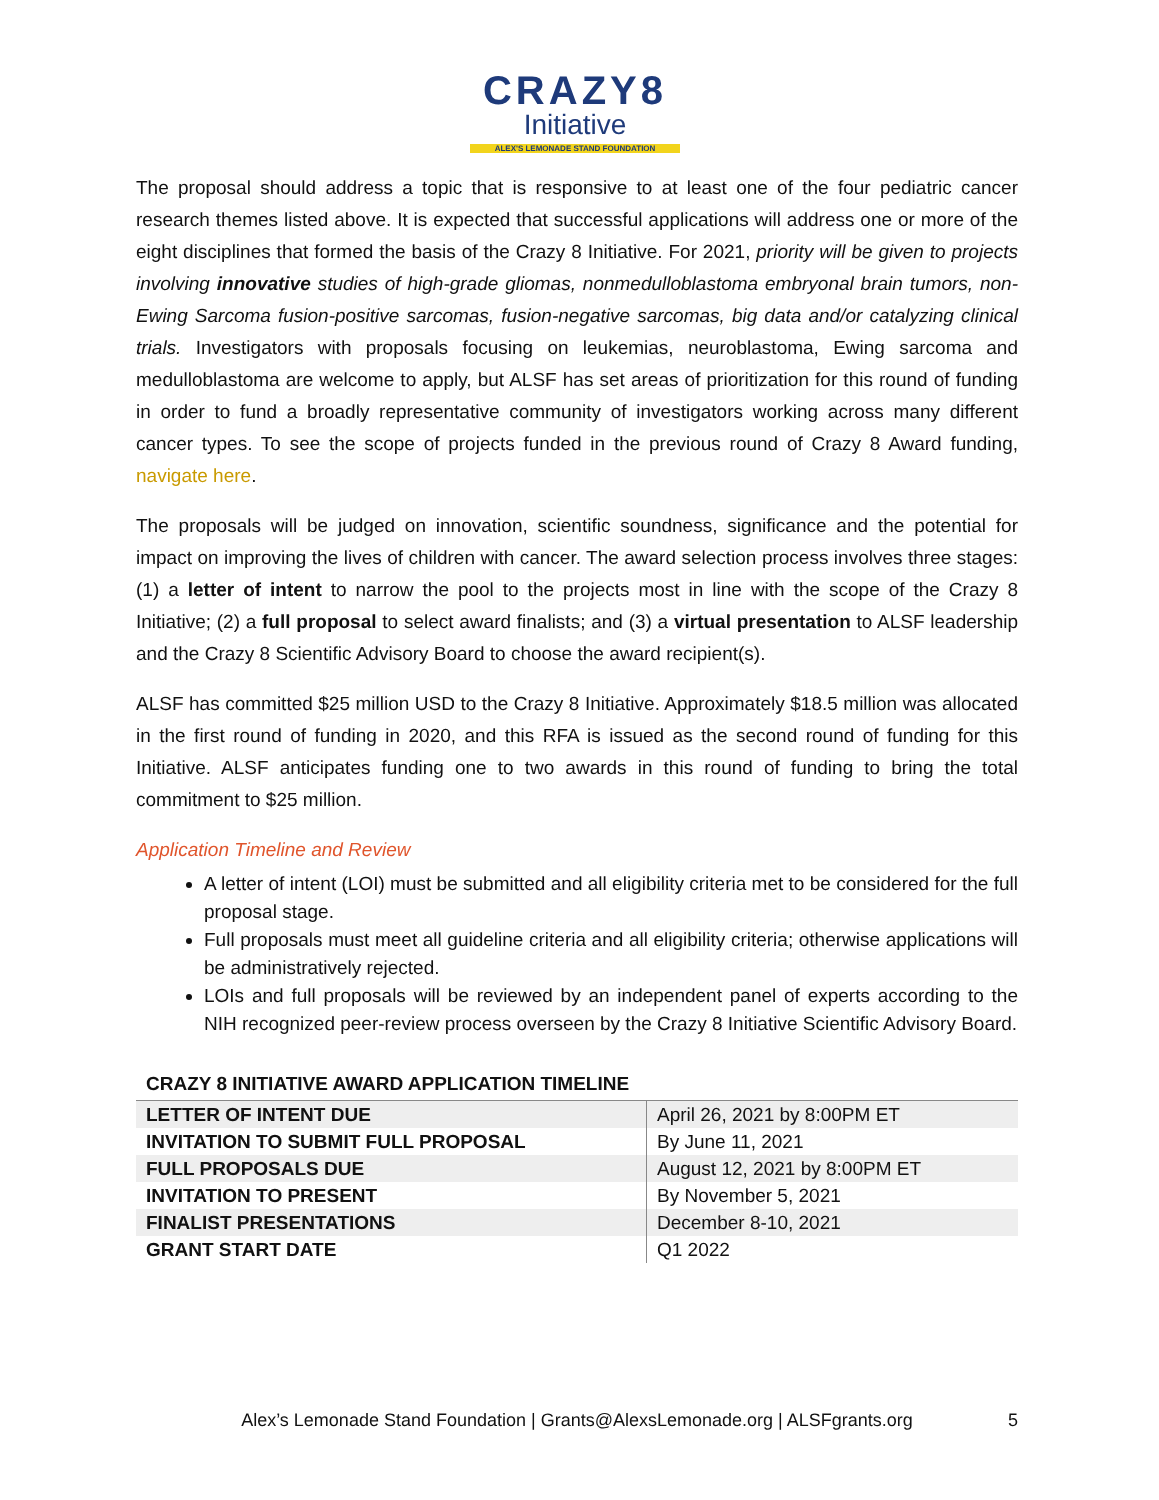CRAZY8
Initiative
ALEX'S LEMONADE STAND FOUNDATION
The proposal should address a topic that is responsive to at least one of the four pediatric cancer research themes listed above. It is expected that successful applications will address one or more of the eight disciplines that formed the basis of the Crazy 8 Initiative. For 2021, priority will be given to projects involving innovative studies of high-grade gliomas, nonmedulloblastoma embryonal brain tumors, non-Ewing Sarcoma fusion-positive sarcomas, fusion-negative sarcomas, big data and/or catalyzing clinical trials. Investigators with proposals focusing on leukemias, neuroblastoma, Ewing sarcoma and medulloblastoma are welcome to apply, but ALSF has set areas of prioritization for this round of funding in order to fund a broadly representative community of investigators working across many different cancer types. To see the scope of projects funded in the previous round of Crazy 8 Award funding, navigate here.
The proposals will be judged on innovation, scientific soundness, significance and the potential for impact on improving the lives of children with cancer. The award selection process involves three stages: (1) a letter of intent to narrow the pool to the projects most in line with the scope of the Crazy 8 Initiative; (2) a full proposal to select award finalists; and (3) a virtual presentation to ALSF leadership and the Crazy 8 Scientific Advisory Board to choose the award recipient(s).
ALSF has committed $25 million USD to the Crazy 8 Initiative. Approximately $18.5 million was allocated in the first round of funding in 2020, and this RFA is issued as the second round of funding for this Initiative. ALSF anticipates funding one to two awards in this round of funding to bring the total commitment to $25 million.
Application Timeline and Review
A letter of intent (LOI) must be submitted and all eligibility criteria met to be considered for the full proposal stage.
Full proposals must meet all guideline criteria and all eligibility criteria; otherwise applications will be administratively rejected.
LOIs and full proposals will be reviewed by an independent panel of experts according to the NIH recognized peer-review process overseen by the Crazy 8 Initiative Scientific Advisory Board.
CRAZY 8 INITIATIVE AWARD APPLICATION TIMELINE
| LETTER OF INTENT DUE | April 26, 2021 by 8:00PM ET |
| INVITATION TO SUBMIT FULL PROPOSAL | By June 11, 2021 |
| FULL PROPOSALS DUE | August 12, 2021 by 8:00PM ET |
| INVITATION TO PRESENT | By November 5, 2021 |
| FINALIST PRESENTATIONS | December 8-10, 2021 |
| GRANT START DATE | Q1 2022 |
Alex’s Lemonade Stand Foundation | Grants@AlexsLemonade.org | ALSFgrants.org 5